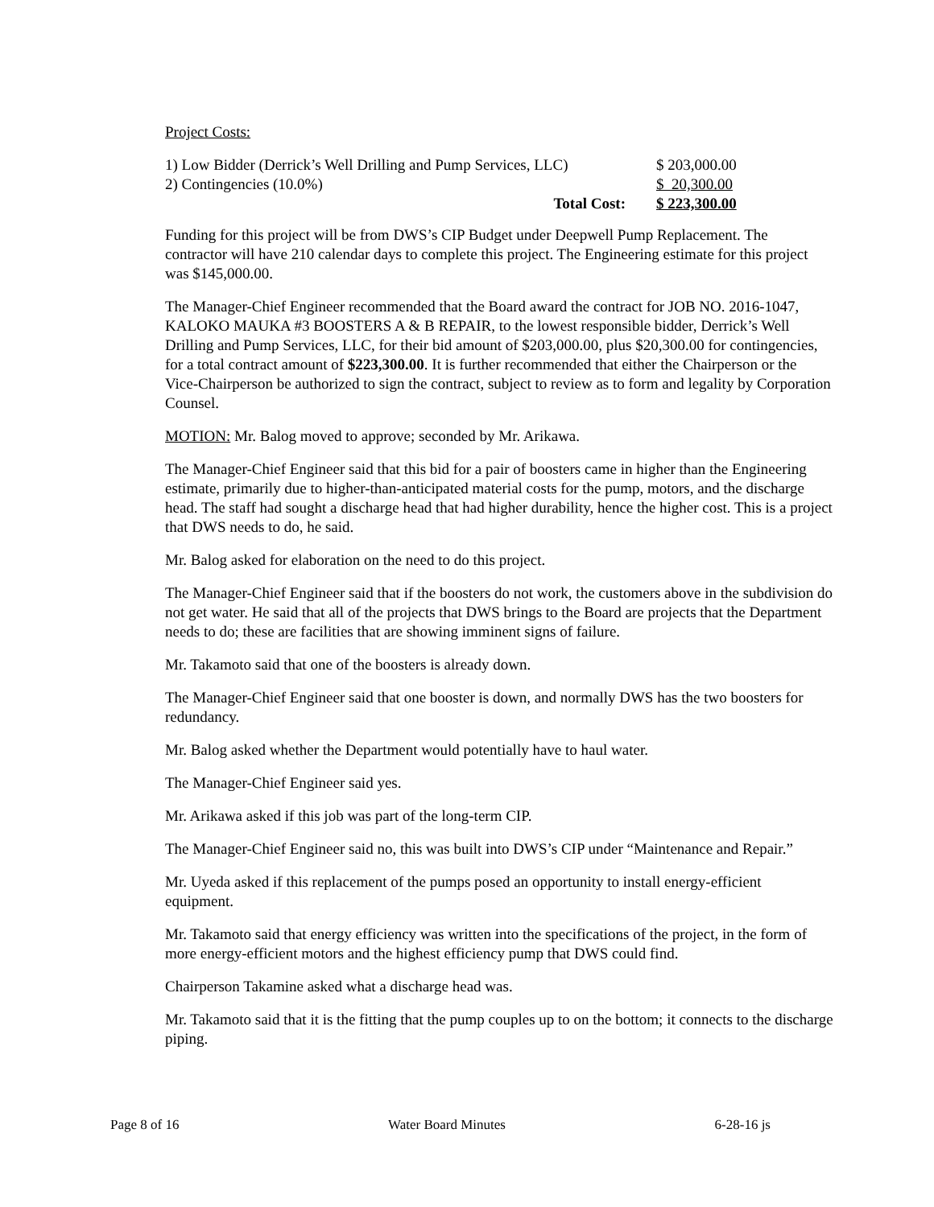Project Costs:
| 1) Low Bidder (Derrick’s Well Drilling and Pump Services, LLC) | $ 203,000.00 |
| 2) Contingencies (10.0%) | $ 20,300.00 |
| Total Cost: | $ 223,300.00 |
Funding for this project will be from DWS’s CIP Budget under Deepwell Pump Replacement. The contractor will have 210 calendar days to complete this project. The Engineering estimate for this project was $145,000.00.
The Manager-Chief Engineer recommended that the Board award the contract for JOB NO. 2016-1047, KALOKO MAUKA #3 BOOSTERS A & B REPAIR, to the lowest responsible bidder, Derrick’s Well Drilling and Pump Services, LLC, for their bid amount of $203,000.00, plus $20,300.00 for contingencies, for a total contract amount of $223,300.00. It is further recommended that either the Chairperson or the Vice-Chairperson be authorized to sign the contract, subject to review as to form and legality by Corporation Counsel.
MOTION: Mr. Balog moved to approve; seconded by Mr. Arikawa.
The Manager-Chief Engineer said that this bid for a pair of boosters came in higher than the Engineering estimate, primarily due to higher-than-anticipated material costs for the pump, motors, and the discharge head. The staff had sought a discharge head that had higher durability, hence the higher cost. This is a project that DWS needs to do, he said.
Mr. Balog asked for elaboration on the need to do this project.
The Manager-Chief Engineer said that if the boosters do not work, the customers above in the subdivision do not get water. He said that all of the projects that DWS brings to the Board are projects that the Department needs to do; these are facilities that are showing imminent signs of failure.
Mr. Takamoto said that one of the boosters is already down.
The Manager-Chief Engineer said that one booster is down, and normally DWS has the two boosters for redundancy.
Mr. Balog asked whether the Department would potentially have to haul water.
The Manager-Chief Engineer said yes.
Mr. Arikawa asked if this job was part of the long-term CIP.
The Manager-Chief Engineer said no, this was built into DWS’s CIP under “Maintenance and Repair.”
Mr. Uyeda asked if this replacement of the pumps posed an opportunity to install energy-efficient equipment.
Mr. Takamoto said that energy efficiency was written into the specifications of the project, in the form of more energy-efficient motors and the highest efficiency pump that DWS could find.
Chairperson Takamine asked what a discharge head was.
Mr. Takamoto said that it is the fitting that the pump couples up to on the bottom; it connects to the discharge piping.
Page 8 of 16 Water Board Minutes 6-28-16 js